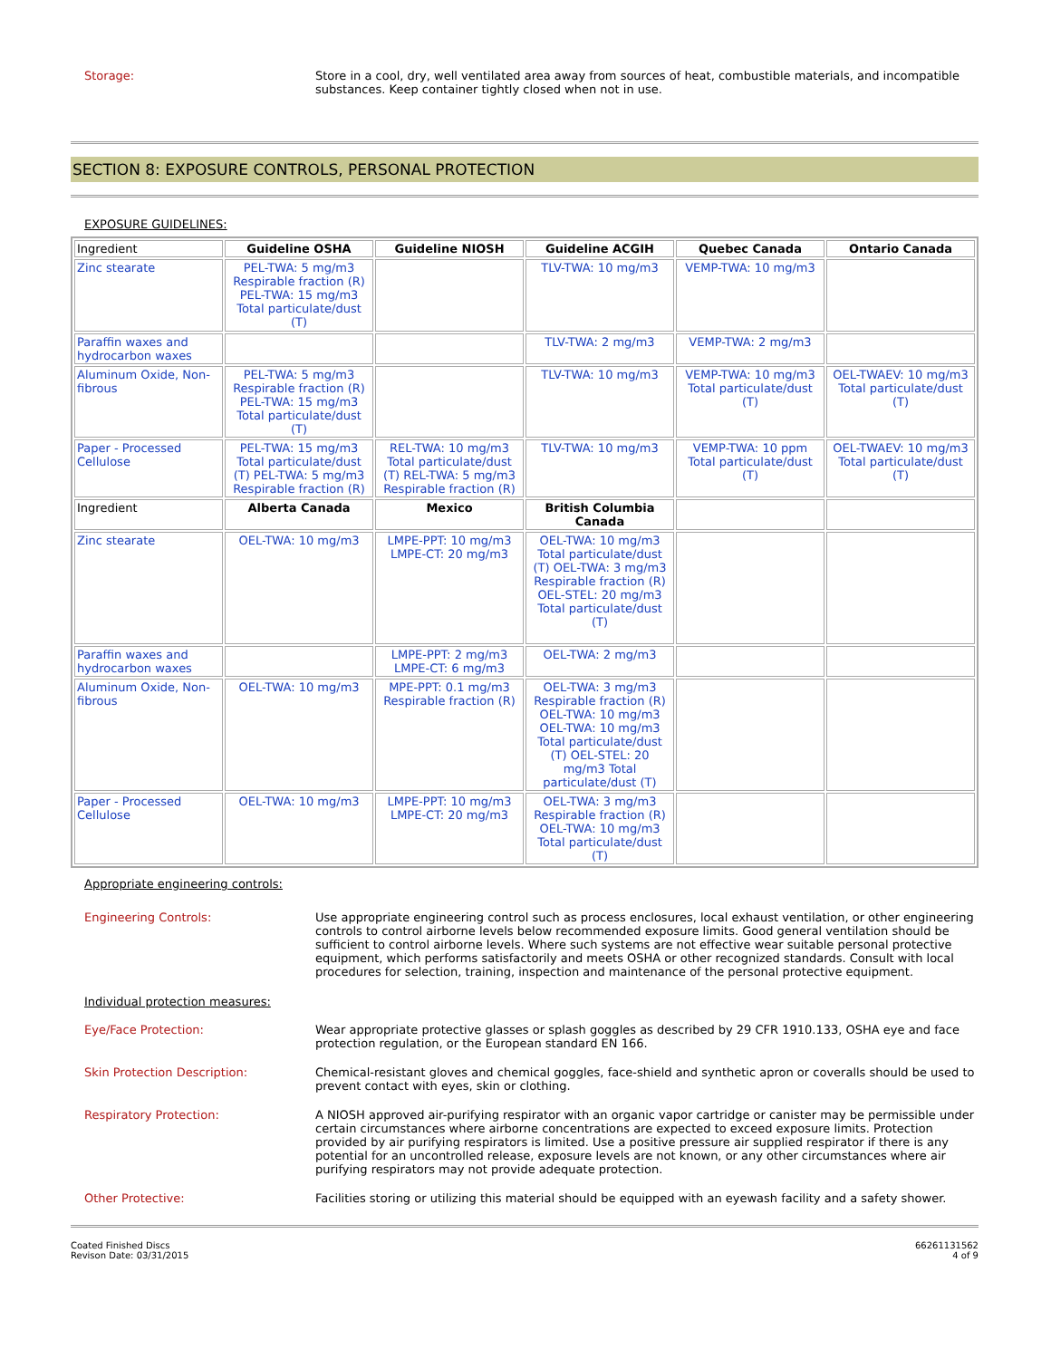Storage:
Store in a cool, dry, well ventilated area away from sources of heat, combustible materials, and incompatible substances. Keep container tightly closed when not in use.
SECTION 8: EXPOSURE CONTROLS, PERSONAL PROTECTION
EXPOSURE GUIDELINES:
| Ingredient | Guideline OSHA | Guideline NIOSH | Guideline ACGIH | Quebec Canada | Ontario Canada |
| --- | --- | --- | --- | --- | --- |
| Zinc stearate | PEL-TWA: 5 mg/m3 Respirable fraction (R) PEL-TWA: 15 mg/m3 Total particulate/dust (T) | | TLV-TWA: 10 mg/m3 | VEMP-TWA: 10 mg/m3 | |
| Paraffin waxes and hydrocarbon waxes | | | TLV-TWA: 2 mg/m3 | VEMP-TWA: 2 mg/m3 | |
| Aluminum Oxide, Non-fibrous | PEL-TWA: 5 mg/m3 Respirable fraction (R) PEL-TWA: 15 mg/m3 Total particulate/dust (T) | | TLV-TWA: 10 mg/m3 | VEMP-TWA: 10 mg/m3 Total particulate/dust (T) | OEL-TWAEV: 10 mg/m3 Total particulate/dust (T) |
| Paper - Processed Cellulose | PEL-TWA: 15 mg/m3 Total particulate/dust (T) PEL-TWA: 5 mg/m3 Respirable fraction (R) | REL-TWA: 10 mg/m3 Total particulate/dust (T) REL-TWA: 5 mg/m3 Respirable fraction (R) | TLV-TWA: 10 mg/m3 | VEMP-TWA: 10 ppm Total particulate/dust (T) | OEL-TWAEV: 10 mg/m3 Total particulate/dust (T) |
| Ingredient | Alberta Canada | Mexico | British Columbia Canada | | |
| Zinc stearate | OEL-TWA: 10 mg/m3 | LMPE-PPT: 10 mg/m3 LMPE-CT: 20 mg/m3 | OEL-TWA: 10 mg/m3 Total particulate/dust (T) OEL-TWA: 3 mg/m3 Respirable fraction (R) OEL-STEL: 20 mg/m3 Total particulate/dust (T) | | |
| Paraffin waxes and hydrocarbon waxes | | LMPE-PPT: 2 mg/m3 LMPE-CT: 6 mg/m3 | OEL-TWA: 2 mg/m3 | | |
| Aluminum Oxide, Non-fibrous | OEL-TWA: 10 mg/m3 | MPE-PPT: 0.1 mg/m3 Respirable fraction (R) | OEL-TWA: 3 mg/m3 Respirable fraction (R) OEL-TWA: 10 mg/m3 OEL-TWA: 10 mg/m3 Total particulate/dust (T) OEL-STEL: 20 mg/m3 Total particulate/dust (T) | | |
| Paper - Processed Cellulose | OEL-TWA: 10 mg/m3 | LMPE-PPT: 10 mg/m3 LMPE-CT: 20 mg/m3 | OEL-TWA: 3 mg/m3 Respirable fraction (R) OEL-TWA: 10 mg/m3 Total particulate/dust (T) | | |
Appropriate engineering controls:
Engineering Controls:
Use appropriate engineering control such as process enclosures, local exhaust ventilation, or other engineering controls to control airborne levels below recommended exposure limits. Good general ventilation should be sufficient to control airborne levels. Where such systems are not effective wear suitable personal protective equipment, which performs satisfactorily and meets OSHA or other recognized standards. Consult with local procedures for selection, training, inspection and maintenance of the personal protective equipment.
Individual protection measures:
Eye/Face Protection:
Wear appropriate protective glasses or splash goggles as described by 29 CFR 1910.133, OSHA eye and face protection regulation, or the European standard EN 166.
Skin Protection Description:
Chemical-resistant gloves and chemical goggles, face-shield and synthetic apron or coveralls should be used to prevent contact with eyes, skin or clothing.
Respiratory Protection:
A NIOSH approved air-purifying respirator with an organic vapor cartridge or canister may be permissible under certain circumstances where airborne concentrations are expected to exceed exposure limits. Protection provided by air purifying respirators is limited. Use a positive pressure air supplied respirator if there is any potential for an uncontrolled release, exposure levels are not known, or any other circumstances where air purifying respirators may not provide adequate protection.
Other Protective:
Facilities storing or utilizing this material should be equipped with an eyewash facility and a safety shower.
Coated Finished Discs
Revison Date: 03/31/2015
66261131562
4 of 9